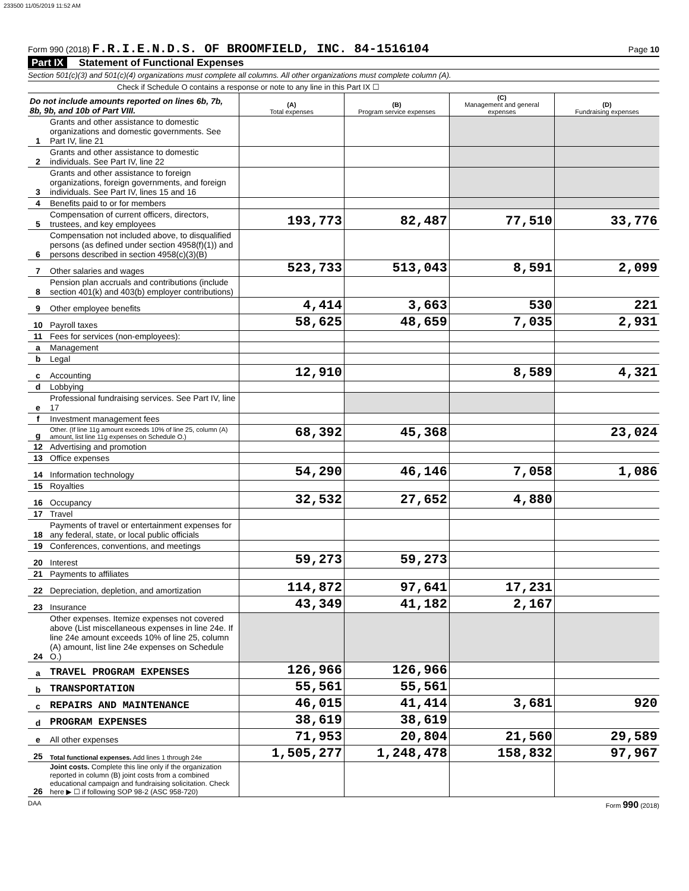233500 11/05/2019 11:52 AM
Form 990 (2018) F.R.I.E.N.D.S. OF BROOMFIELD, INC. 84-1516104 Page 10
Part IX Statement of Functional Expenses
Section 501(c)(3) and 501(c)(4) organizations must complete all columns. All other organizations must complete column (A).
Check if Schedule O contains a response or note to any line in this Part IX ☐
| Do not include amounts reported on lines 6b, 7b, 8b, 9b, and 10b of Part VIII. | | (A) Total expenses | (B) Program service expenses | (C) Management and general expenses | (D) Fundraising expenses |
| --- | --- | --- | --- | --- | --- |
| 1 | Grants and other assistance to domestic organizations and domestic governments. See Part IV, line 21 | | | | |
| 2 | Grants and other assistance to domestic individuals. See Part IV, line 22 | | | | |
| 3 | Grants and other assistance to foreign organizations, foreign governments, and foreign individuals. See Part IV, lines 15 and 16 | | | | |
| 4 | Benefits paid to or for members | | | | |
| 5 | Compensation of current officers, directors, trustees, and key employees | 193,773 | 82,487 | 77,510 | 33,776 |
| 6 | Compensation not included above, to disqualified persons (as defined under section 4958(f)(1)) and persons described in section 4958(c)(3)(B) | | | | |
| 7 | Other salaries and wages | 523,733 | 513,043 | 8,591 | 2,099 |
| 8 | Pension plan accruals and contributions (include section 401(k) and 403(b) employer contributions) | | | | |
| 9 | Other employee benefits | 4,414 | 3,663 | 530 | 221 |
| 10 | Payroll taxes | 58,625 | 48,659 | 7,035 | 2,931 |
| 11 | Fees for services (non-employees): | | | | |
| a | Management | | | | |
| b | Legal | | | | |
| c | Accounting | 12,910 | | 8,589 | 4,321 |
| d | Lobbying | | | | |
| e | Professional fundraising services. See Part IV, line 17 | | | | |
| f | Investment management fees | | | | |
| g | Other. (If line 11g amount exceeds 10% of line 25, column (A) amount, list line 11g expenses on Schedule O.) | 68,392 | 45,368 | | 23,024 |
| 12 | Advertising and promotion | | | | |
| 13 | Office expenses | | | | |
| 14 | Information technology | 54,290 | 46,146 | 7,058 | 1,086 |
| 15 | Royalties | | | | |
| 16 | Occupancy | 32,532 | 27,652 | 4,880 | |
| 17 | Travel | | | | |
| 18 | Payments of travel or entertainment expenses for any federal, state, or local public officials | | | | |
| 19 | Conferences, conventions, and meetings | | | | |
| 20 | Interest | 59,273 | 59,273 | | |
| 21 | Payments to affiliates | | | | |
| 22 | Depreciation, depletion, and amortization | 114,872 | 97,641 | 17,231 | |
| 23 | Insurance | 43,349 | 41,182 | 2,167 | |
| 24 | Other expenses. Itemize expenses not covered above (List miscellaneous expenses in line 24e. If line 24e amount exceeds 10% of line 25, column (A) amount, list line 24e expenses on Schedule O.) | | | | |
| a | TRAVEL PROGRAM EXPENSES | 126,966 | 126,966 | | |
| b | TRANSPORTATION | 55,561 | 55,561 | | |
| c | REPAIRS AND MAINTENANCE | 46,015 | 41,414 | 3,681 | 920 |
| d | PROGRAM EXPENSES | 38,619 | 38,619 | | |
| e | All other expenses | 71,953 | 20,804 | 21,560 | 29,589 |
| 25 | Total functional expenses. Add lines 1 through 24e | 1,505,277 | 1,248,478 | 158,832 | 97,967 |
| 26 | Joint costs. Complete this line only if the organization reported in column (B) joint costs from a combined educational campaign and fundraising solicitation. Check here ▶ ☐ if following SOP 98-2 (ASC 958-720) | | | | |
DAA Form 990 (2018)